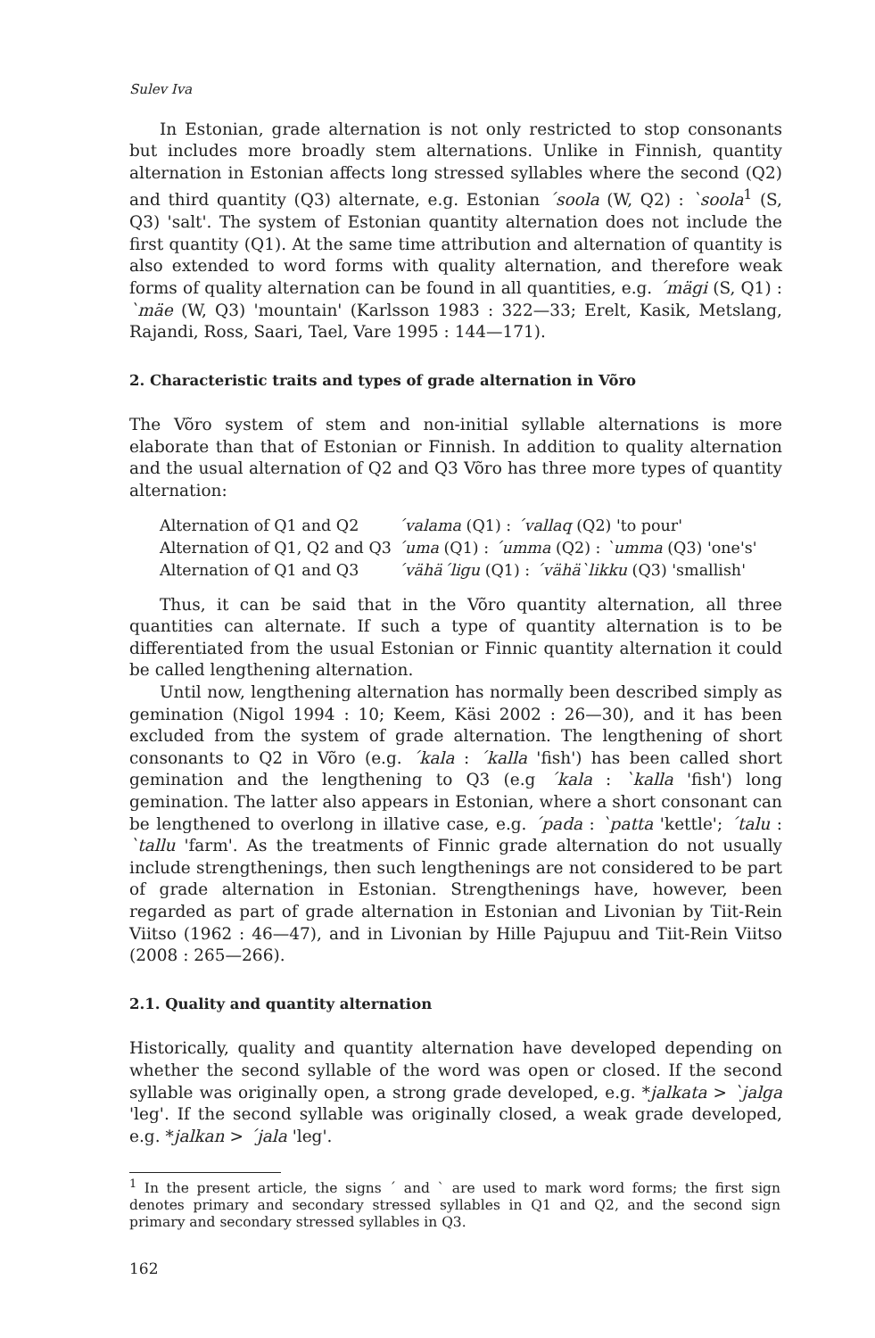Sulev Iva
In Estonian, grade alternation is not only restricted to stop consonants but includes more broadly stem alternations. Unlike in Finnish, quantity alternation in Estonian affects long stressed syllables where the second (Q2) and third quantity (Q3) alternate, e.g. Estonian ´soola (W, Q2) : `soola<sup>1</sup> (S, Q3) 'salt'. The system of Estonian quantity alternation does not include the first quantity (Q1). At the same time attribution and alternation of quantity is also extended to word forms with quality alternation, and therefore weak forms of quality alternation can be found in all quantities, e.g. ´mägi (S, Q1) : `mäe (W, Q3) 'mountain' (Karlsson 1983 : 322—33; Erelt, Kasik, Metslang, Rajandi, Ross, Saari, Tael, Vare 1995 : 144—171).
2. Characteristic traits and types of grade alternation in Võro
The Võro system of stem and non-initial syllable alternations is more elaborate than that of Estonian or Finnish. In addition to quality alternation and the usual alternation of Q2 and Q3 Võro has three more types of quantity alternation:
| Alternation of Q1 and Q2 | ´valama (Q1) : ´vallaq (Q2) 'to pour' |
| Alternation of Q1, Q2 and Q3 | ´uma (Q1) : ´umma (Q2) : `umma (Q3) 'one's' |
| Alternation of Q1 and Q3 | ´vähä´ligu (Q1) : ´vähä`likku (Q3) 'smallish' |
Thus, it can be said that in the Võro quantity alternation, all three quantities can alternate. If such a type of quantity alternation is to be differentiated from the usual Estonian or Finnic quantity alternation it could be called lengthening alternation.
Until now, lengthening alternation has normally been described simply as gemination (Nigol 1994 : 10; Keem, Käsi 2002 : 26—30), and it has been excluded from the system of grade alternation. The lengthening of short consonants to Q2 in Võro (e.g. ´kala : ´kalla 'fish') has been called short gemination and the lengthening to Q3 (e.g ´kala : `kalla 'fish') long gemination. The latter also appears in Estonian, where a short consonant can be lengthened to overlong in illative case, e.g. ´pada : `patta 'kettle'; ´talu : `tallu 'farm'. As the treatments of Finnic grade alternation do not usually include strengthenings, then such lengthenings are not considered to be part of grade alternation in Estonian. Strengthenings have, however, been regarded as part of grade alternation in Estonian and Livonian by Tiit-Rein Viitso (1962 : 46—47), and in Livonian by Hille Pajupuu and Tiit-Rein Viitso (2008 : 265—266).
2.1. Quality and quantity alternation
Historically, quality and quantity alternation have developed depending on whether the second syllable of the word was open or closed. If the second syllable was originally open, a strong grade developed, e.g. *jalkata > `jalga 'leg'. If the second syllable was originally closed, a weak grade developed, e.g. *jalkan > ´jala 'leg'.
<sup>1</sup> In the present article, the signs ´ and ` are used to mark word forms; the first sign denotes primary and secondary stressed syllables in Q1 and Q2, and the second sign primary and secondary stressed syllables in Q3.
162